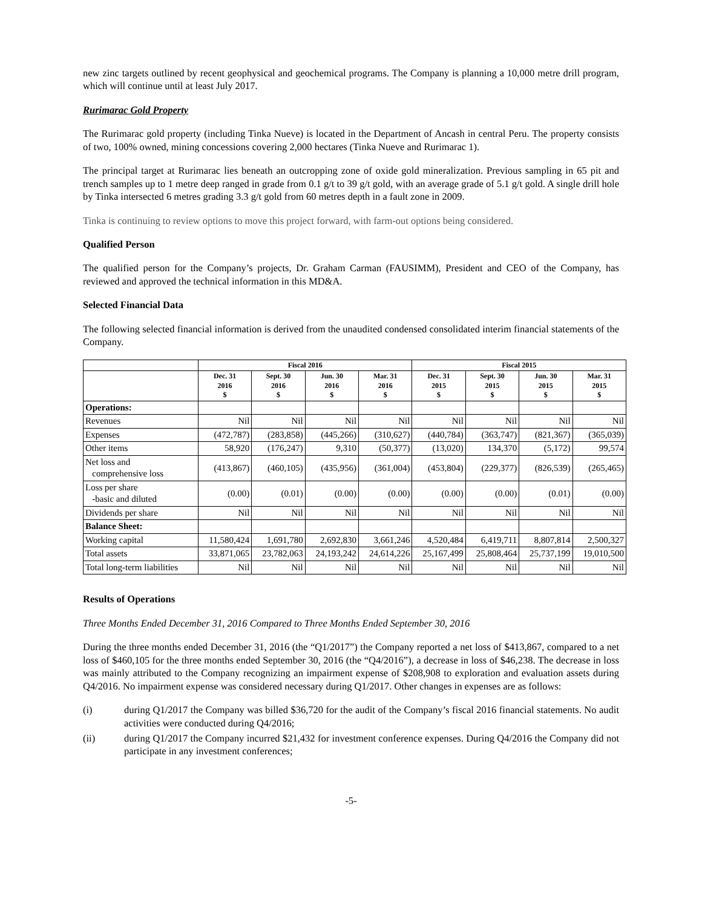new zinc targets outlined by recent geophysical and geochemical programs. The Company is planning a 10,000 metre drill program, which will continue until at least July 2017.
Rurimarac Gold Property
The Rurimarac gold property (including Tinka Nueve) is located in the Department of Ancash in central Peru. The property consists of two, 100% owned, mining concessions covering 2,000 hectares (Tinka Nueve and Rurimarac 1).
The principal target at Rurimarac lies beneath an outcropping zone of oxide gold mineralization. Previous sampling in 65 pit and trench samples up to 1 metre deep ranged in grade from 0.1 g/t to 39 g/t gold, with an average grade of 5.1 g/t gold. A single drill hole by Tinka intersected 6 metres grading 3.3 g/t gold from 60 metres depth in a fault zone in 2009.
Tinka is continuing to review options to move this project forward, with farm-out options being considered.
Qualified Person
The qualified person for the Company’s projects, Dr. Graham Carman (FAUSIMM), President and CEO of the Company, has reviewed and approved the technical information in this MD&A.
Selected Financial Data
The following selected financial information is derived from the unaudited condensed consolidated interim financial statements of the Company.
| | Fiscal 2016 | | | | Fiscal 2015 | | | |
| --- | --- | --- | --- | --- | --- | --- | --- | --- |
| | Dec. 31 2016 $ | Sept. 30 2016 $ | Jun. 30 2016 $ | Mar. 31 2016 $ | Dec. 31 2015 $ | Sept. 30 2015 $ | Jun. 30 2015 $ | Mar. 31 2015 $ |
| Operations: | | | | | | | | |
| Revenues | Nil | Nil | Nil | Nil | Nil | Nil | Nil | Nil |
| Expenses | (472,787) | (283,858) | (445,266) | (310,627) | (440,784) | (363,747) | (821,367) | (365,039) |
| Other items | 58,920 | (176,247) | 9,310 | (50,377) | (13,020) | 134,370 | (5,172) | 99,574 |
| Net loss and comprehensive loss | (413,867) | (460,105) | (435,956) | (361,004) | (453,804) | (229,377) | (826,539) | (265,465) |
| Loss per share -basic and diluted | (0.00) | (0.01) | (0.00) | (0.00) | (0.00) | (0.00) | (0.01) | (0.00) |
| Dividends per share | Nil | Nil | Nil | Nil | Nil | Nil | Nil | Nil |
| Balance Sheet: | | | | | | | | |
| Working capital | 11,580,424 | 1,691,780 | 2,692,830 | 3,661,246 | 4,520,484 | 6,419,711 | 8,807,814 | 2,500,327 |
| Total assets | 33,871,065 | 23,782,063 | 24,193,242 | 24,614,226 | 25,167,499 | 25,808,464 | 25,737,199 | 19,010,500 |
| Total long-term liabilities | Nil | Nil | Nil | Nil | Nil | Nil | Nil | Nil |
Results of Operations
Three Months Ended December 31, 2016 Compared to Three Months Ended September 30, 2016
During the three months ended December 31, 2016 (the “Q1/2017”) the Company reported a net loss of $413,867, compared to a net loss of $460,105 for the three months ended September 30, 2016 (the “Q4/2016”), a decrease in loss of $46,238. The decrease in loss was mainly attributed to the Company recognizing an impairment expense of $208,908 to exploration and evaluation assets during Q4/2016. No impairment expense was considered necessary during Q1/2017. Other changes in expenses are as follows:
(i) during Q1/2017 the Company was billed $36,720 for the audit of the Company’s fiscal 2016 financial statements. No audit activities were conducted during Q4/2016;
(ii) during Q1/2017 the Company incurred $21,432 for investment conference expenses. During Q4/2016 the Company did not participate in any investment conferences;
-5-